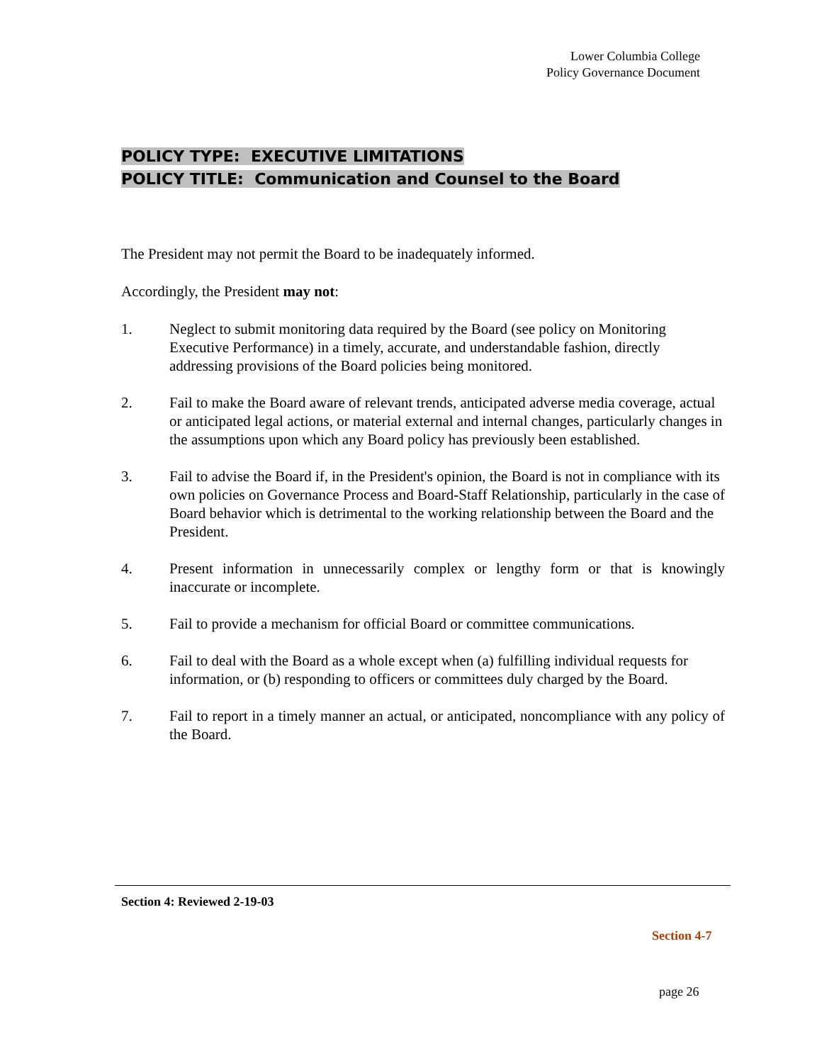Lower Columbia College
Policy Governance Document
POLICY TYPE: EXECUTIVE LIMITATIONS
POLICY TITLE: Communication and Counsel to the Board
The President may not permit the Board to be inadequately informed.
Accordingly, the President may not:
1. Neglect to submit monitoring data required by the Board (see policy on Monitoring Executive Performance) in a timely, accurate, and understandable fashion, directly addressing provisions of the Board policies being monitored.
2. Fail to make the Board aware of relevant trends, anticipated adverse media coverage, actual or anticipated legal actions, or material external and internal changes, particularly changes in the assumptions upon which any Board policy has previously been established.
3. Fail to advise the Board if, in the President's opinion, the Board is not in compliance with its own policies on Governance Process and Board-Staff Relationship, particularly in the case of Board behavior which is detrimental to the working relationship between the Board and the President.
4. Present information in unnecessarily complex or lengthy form or that is knowingly inaccurate or incomplete.
5. Fail to provide a mechanism for official Board or committee communications.
6. Fail to deal with the Board as a whole except when (a) fulfilling individual requests for information, or (b) responding to officers or committees duly charged by the Board.
7. Fail to report in a timely manner an actual, or anticipated, noncompliance with any policy of the Board.
Section 4: Reviewed 2-19-03
Section 4-7
page 26